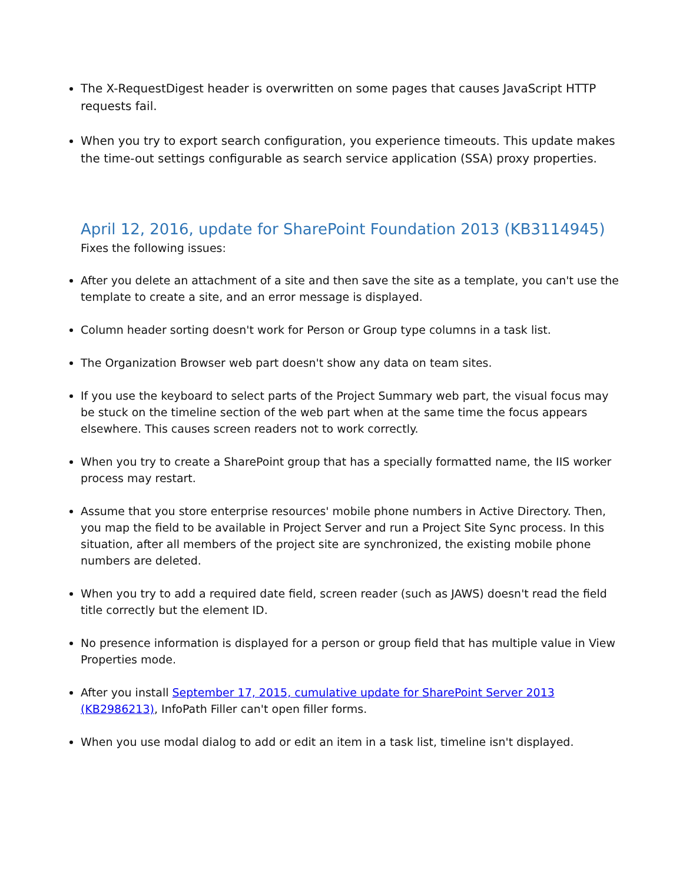The X-RequestDigest header is overwritten on some pages that causes JavaScript HTTP requests fail.
When you try to export search configuration, you experience timeouts. This update makes the time-out settings configurable as search service application (SSA) proxy properties.
April 12, 2016, update for SharePoint Foundation 2013 (KB3114945)
Fixes the following issues:
After you delete an attachment of a site and then save the site as a template, you can't use the template to create a site, and an error message is displayed.
Column header sorting doesn't work for Person or Group type columns in a task list.
The Organization Browser web part doesn't show any data on team sites.
If you use the keyboard to select parts of the Project Summary web part, the visual focus may be stuck on the timeline section of the web part when at the same time the focus appears elsewhere. This causes screen readers not to work correctly.
When you try to create a SharePoint group that has a specially formatted name, the IIS worker process may restart.
Assume that you store enterprise resources' mobile phone numbers in Active Directory. Then, you map the field to be available in Project Server and run a Project Site Sync process. In this situation, after all members of the project site are synchronized, the existing mobile phone numbers are deleted.
When you try to add a required date field, screen reader (such as JAWS) doesn't read the field title correctly but the element ID.
No presence information is displayed for a person or group field that has multiple value in View Properties mode.
After you install September 17, 2015, cumulative update for SharePoint Server 2013 (KB2986213), InfoPath Filler can't open filler forms.
When you use modal dialog to add or edit an item in a task list, timeline isn't displayed.